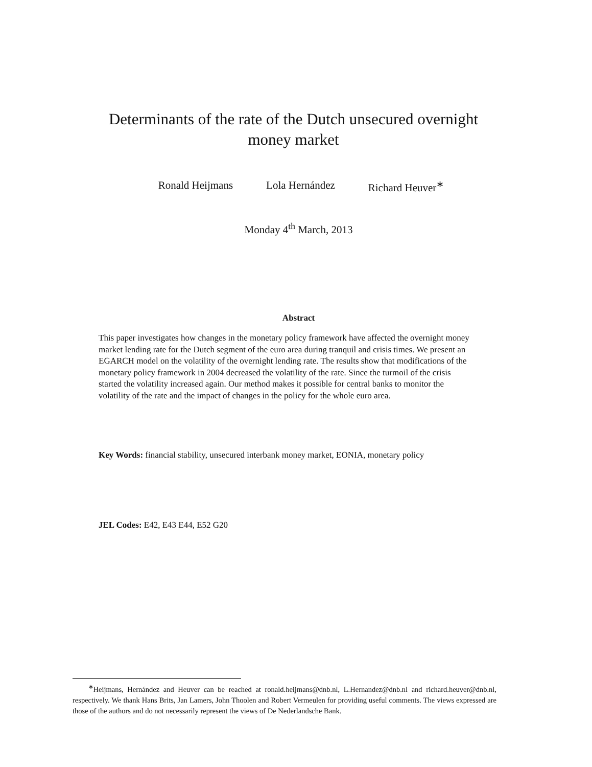Determinants of the rate of the Dutch unsecured overnight
money market
Ronald Heijmans Lola Hernández Richard Heuver<sup>∗</sup>
Monday 4<sup>th</sup> March, 2013
Abstract
This paper investigates how changes in the monetary policy framework have affected the overnight money market lending rate for the Dutch segment of the euro area during tranquil and crisis times. We present an EGARCH model on the volatility of the overnight lending rate. The results show that modifications of the monetary policy framework in 2004 decreased the volatility of the rate. Since the turmoil of the crisis started the volatility increased again. Our method makes it possible for central banks to monitor the volatility of the rate and the impact of changes in the policy for the whole euro area.
Key Words: financial stability, unsecured interbank money market, EONIA, monetary policy
JEL Codes: E42, E43 E44, E52 G20
<sup>∗</sup>Heijmans, Hernández and Heuver can be reached at ronald.heijmans@dnb.nl, L.Hernandez@dnb.nl and richard.heuver@dnb.nl, respectively. We thank Hans Brits, Jan Lamers, John Thoolen and Robert Vermeulen for providing useful comments. The views expressed are those of the authors and do not necessarily represent the views of De Nederlandsche Bank.